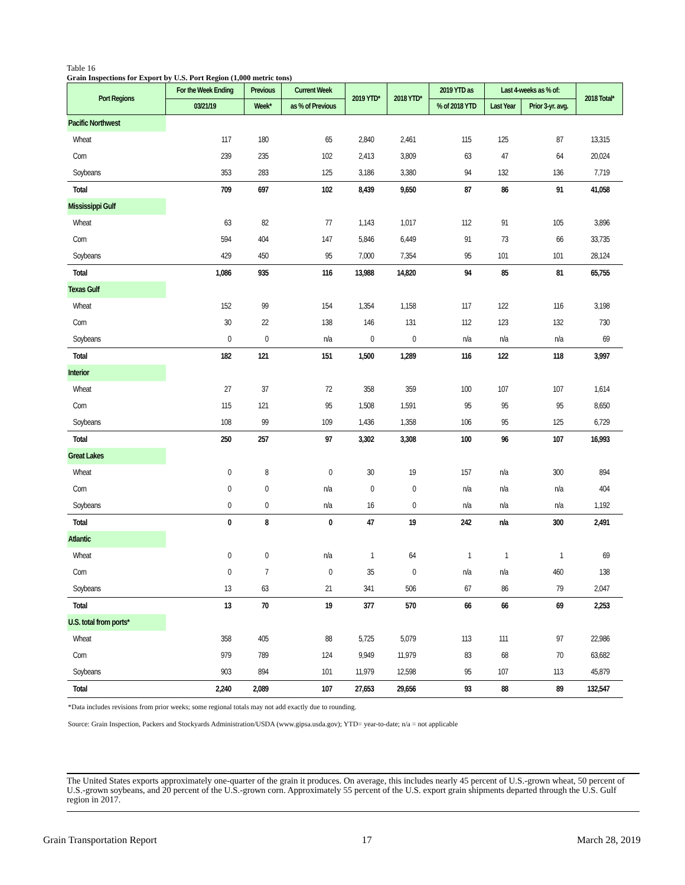Table 16
Grain Inspections for Export by U.S. Port Region (1,000 metric tons)
| Port Regions | For the Week Ending | Previous | Current Week | 2019 YTD* | 2018 YTD* | 2019 YTD as | Last 4-weeks as % of: | | 2018 Total* |
| --- | --- | --- | --- | --- | --- | --- | --- | --- | --- |
| | 03/21/19 | Week* | as % of Previous | | | % of 2018 YTD | Last Year | Prior 3-yr. avg. | |
| Pacific Northwest | | | | | | | | | |
| Wheat | 117 | 180 | 65 | 2,840 | 2,461 | 115 | 125 | 87 | 13,315 |
| Corn | 239 | 235 | 102 | 2,413 | 3,809 | 63 | 47 | 64 | 20,024 |
| Soybeans | 353 | 283 | 125 | 3,186 | 3,380 | 94 | 132 | 136 | 7,719 |
| Total | 709 | 697 | 102 | 8,439 | 9,650 | 87 | 86 | 91 | 41,058 |
| Mississippi Gulf | | | | | | | | | |
| Wheat | 63 | 82 | 77 | 1,143 | 1,017 | 112 | 91 | 105 | 3,896 |
| Corn | 594 | 404 | 147 | 5,846 | 6,449 | 91 | 73 | 66 | 33,735 |
| Soybeans | 429 | 450 | 95 | 7,000 | 7,354 | 95 | 101 | 101 | 28,124 |
| Total | 1,086 | 935 | 116 | 13,988 | 14,820 | 94 | 85 | 81 | 65,755 |
| Texas Gulf | | | | | | | | | |
| Wheat | 152 | 99 | 154 | 1,354 | 1,158 | 117 | 122 | 116 | 3,198 |
| Corn | 30 | 22 | 138 | 146 | 131 | 112 | 123 | 132 | 730 |
| Soybeans | 0 | 0 | n/a | 0 | 0 | n/a | n/a | n/a | 69 |
| Total | 182 | 121 | 151 | 1,500 | 1,289 | 116 | 122 | 118 | 3,997 |
| Interior | | | | | | | | | |
| Wheat | 27 | 37 | 72 | 358 | 359 | 100 | 107 | 107 | 1,614 |
| Corn | 115 | 121 | 95 | 1,508 | 1,591 | 95 | 95 | 95 | 8,650 |
| Soybeans | 108 | 99 | 109 | 1,436 | 1,358 | 106 | 95 | 125 | 6,729 |
| Total | 250 | 257 | 97 | 3,302 | 3,308 | 100 | 96 | 107 | 16,993 |
| Great Lakes | | | | | | | | | |
| Wheat | 0 | 8 | 0 | 30 | 19 | 157 | n/a | 300 | 894 |
| Corn | 0 | 0 | n/a | 0 | 0 | n/a | n/a | n/a | 404 |
| Soybeans | 0 | 0 | n/a | 16 | 0 | n/a | n/a | n/a | 1,192 |
| Total | 0 | 8 | 0 | 47 | 19 | 242 | n/a | 300 | 2,491 |
| Atlantic | | | | | | | | | |
| Wheat | 0 | 0 | n/a | 1 | 64 | 1 | 1 | 1 | 69 |
| Corn | 0 | 7 | 0 | 35 | 0 | n/a | n/a | 460 | 138 |
| Soybeans | 13 | 63 | 21 | 341 | 506 | 67 | 86 | 79 | 2,047 |
| Total | 13 | 70 | 19 | 377 | 570 | 66 | 66 | 69 | 2,253 |
| U.S. total from ports* | | | | | | | | | |
| Wheat | 358 | 405 | 88 | 5,725 | 5,079 | 113 | 111 | 97 | 22,986 |
| Corn | 979 | 789 | 124 | 9,949 | 11,979 | 83 | 68 | 70 | 63,682 |
| Soybeans | 903 | 894 | 101 | 11,979 | 12,598 | 95 | 107 | 113 | 45,879 |
| Total | 2,240 | 2,089 | 107 | 27,653 | 29,656 | 93 | 88 | 89 | 132,547 |
*Data includes revisions from prior weeks; some regional totals may not add exactly due to rounding.
Source: Grain Inspection, Packers and Stockyards Administration/USDA (www.gipsa.usda.gov); YTD= year-to-date; n/a = not applicable
The United States exports approximately one-quarter of the grain it produces. On average, this includes nearly 45 percent of U.S.-grown wheat, 50 percent of U.S.-grown soybeans, and 20 percent of the U.S.-grown corn. Approximately 55 percent of the U.S. export grain shipments departed through the U.S. Gulf region in 2017.
Grain Transportation Report 17 March 28, 2019